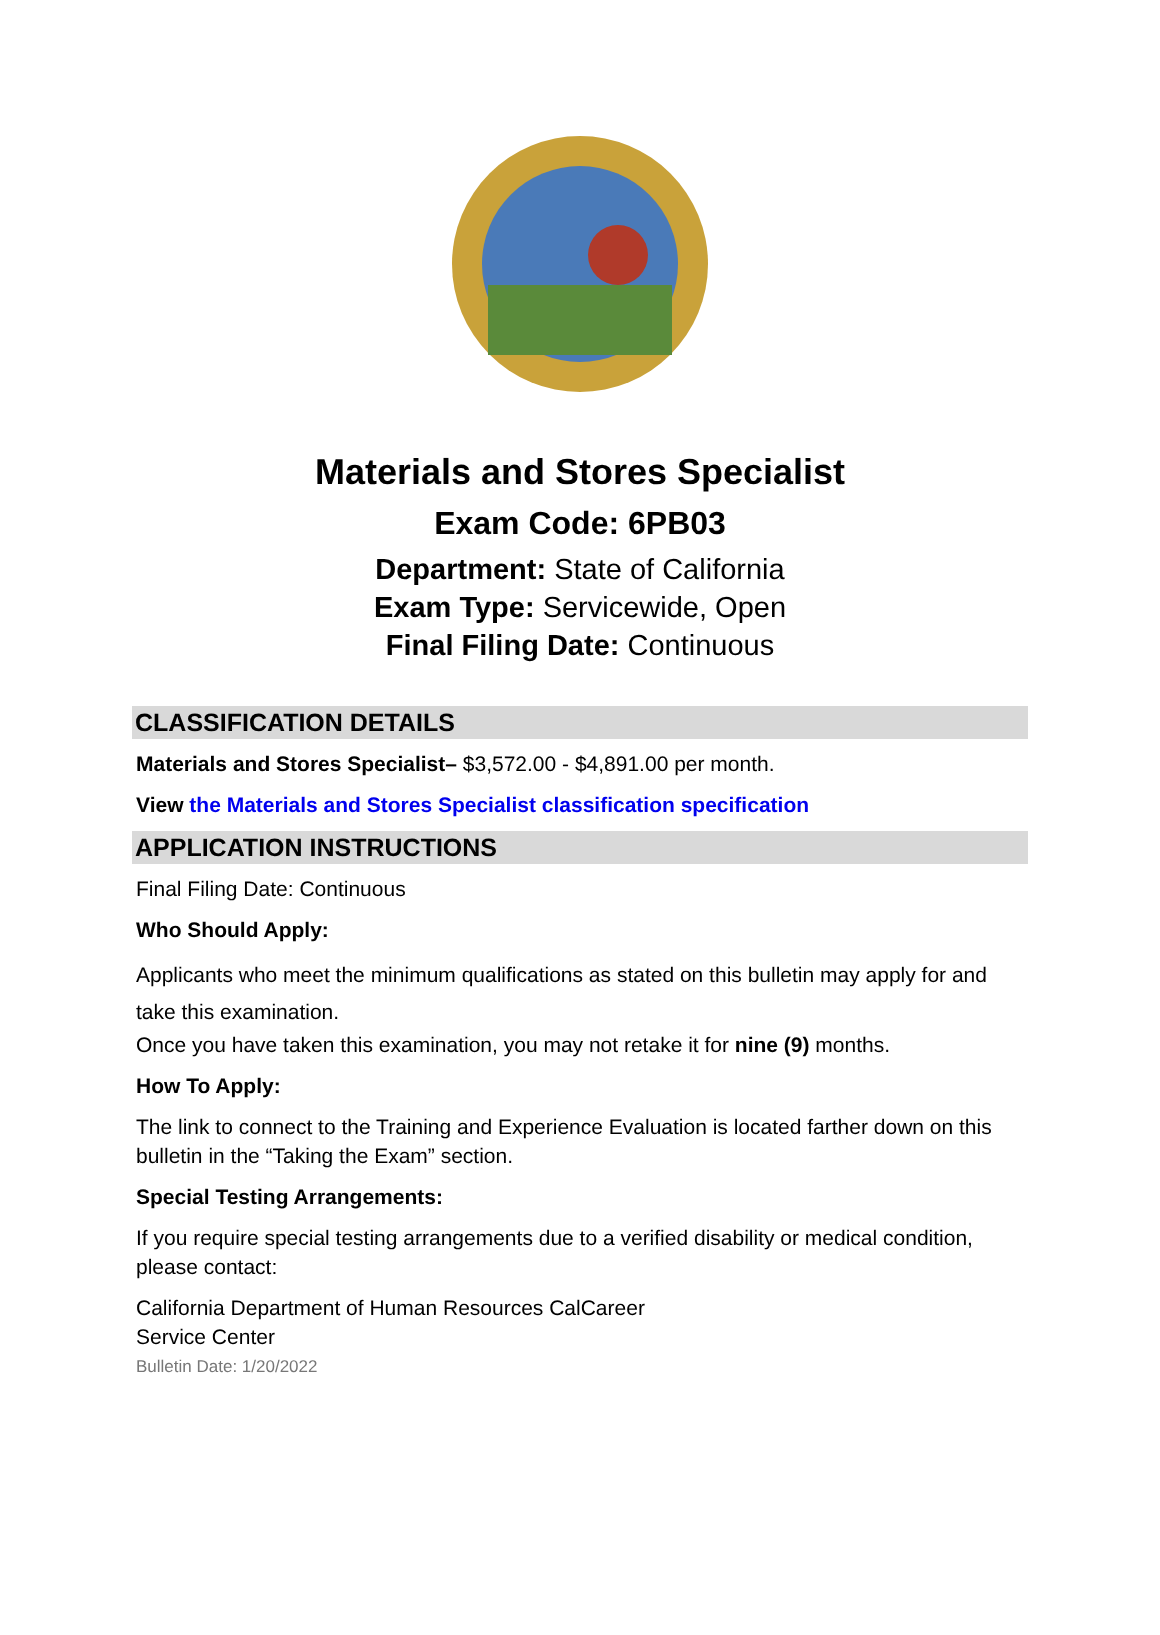Materials and Stores Specialist
Exam Code: 6PB03
Department: State of California
Exam Type: Servicewide, Open
Final Filing Date: Continuous
CLASSIFICATION DETAILS
Materials and Stores Specialist– $3,572.00 - $4,891.00 per month.
View the Materials and Stores Specialist classification specification
APPLICATION INSTRUCTIONS
Final Filing Date: Continuous
Who Should Apply:
Applicants who meet the minimum qualifications as stated on this bulletin may apply for and take this examination.
Once you have taken this examination, you may not retake it for nine (9) months.
How To Apply:
The link to connect to the Training and Experience Evaluation is located farther down on this bulletin in the “Taking the Exam” section.
Special Testing Arrangements:
If you require special testing arrangements due to a verified disability or medical condition, please contact:
California Department of Human Resources CalCareer
Service Center
Bulletin Date: 1/20/2022